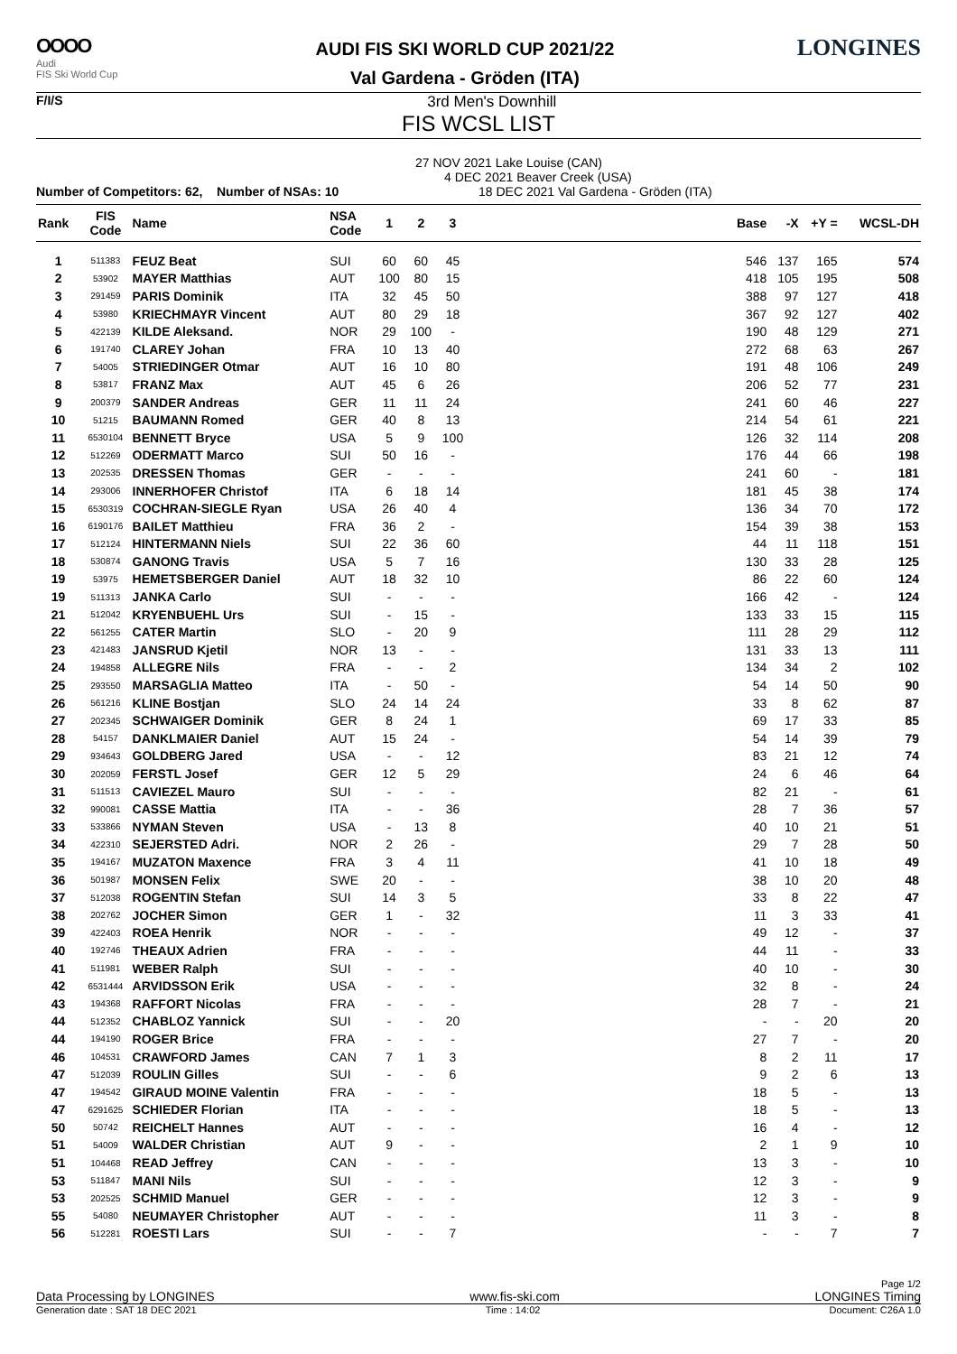OOOO
Audi
FIS Ski World Cup
AUDI FIS SKI WORLD CUP 2021/22
Val Gardena - Gröden (ITA)
LONGINES
F/I/S
3rd Men's Downhill
FIS WCSL LIST
27 NOV 2021 Lake Louise (CAN)
4 DEC 2021 Beaver Creek (USA)
18 DEC 2021 Val Gardena - Gröden (ITA)
Number of Competitors: 62, Number of NSAs: 10
| Rank | FIS Code | Name | NSA Code | 1 | 2 | 3 | | Base | -X | +Y = | WCSL-DH |
| --- | --- | --- | --- | --- | --- | --- | --- | --- | --- | --- | --- |
| 1 | 511383 | FEUZ Beat | SUI | 60 | 60 | 45 | | 546 | 137 | 165 | 574 |
| 2 | 53902 | MAYER Matthias | AUT | 100 | 80 | 15 | | 418 | 105 | 195 | 508 |
| 3 | 291459 | PARIS Dominik | ITA | 32 | 45 | 50 | | 388 | 97 | 127 | 418 |
| 4 | 53980 | KRIECHMAYR Vincent | AUT | 80 | 29 | 18 | | 367 | 92 | 127 | 402 |
| 5 | 422139 | KILDE Aleksand. | NOR | 29 | 100 | - | | 190 | 48 | 129 | 271 |
| 6 | 191740 | CLAREY Johan | FRA | 10 | 13 | 40 | | 272 | 68 | 63 | 267 |
| 7 | 54005 | STRIEDINGER Otmar | AUT | 16 | 10 | 80 | | 191 | 48 | 106 | 249 |
| 8 | 53817 | FRANZ Max | AUT | 45 | 6 | 26 | | 206 | 52 | 77 | 231 |
| 9 | 200379 | SANDER Andreas | GER | 11 | 11 | 24 | | 241 | 60 | 46 | 227 |
| 10 | 51215 | BAUMANN Romed | GER | 40 | 8 | 13 | | 214 | 54 | 61 | 221 |
| 11 | 6530104 | BENNETT Bryce | USA | 5 | 9 | 100 | | 126 | 32 | 114 | 208 |
| 12 | 512269 | ODERMATT Marco | SUI | 50 | 16 | - | | 176 | 44 | 66 | 198 |
| 13 | 202535 | DRESSEN Thomas | GER | - | - | - | | 241 | 60 | - | 181 |
| 14 | 293006 | INNERHOFER Christof | ITA | 6 | 18 | 14 | | 181 | 45 | 38 | 174 |
| 15 | 6530319 | COCHRAN-SIEGLE Ryan | USA | 26 | 40 | 4 | | 136 | 34 | 70 | 172 |
| 16 | 6190176 | BAILET Matthieu | FRA | 36 | 2 | - | | 154 | 39 | 38 | 153 |
| 17 | 512124 | HINTERMANN Niels | SUI | 22 | 36 | 60 | | 44 | 11 | 118 | 151 |
| 18 | 530874 | GANONG Travis | USA | 5 | 7 | 16 | | 130 | 33 | 28 | 125 |
| 19 | 53975 | HEMETSBERGER Daniel | AUT | 18 | 32 | 10 | | 86 | 22 | 60 | 124 |
| 19 | 511313 | JANKA Carlo | SUI | - | - | - | | 166 | 42 | - | 124 |
| 21 | 512042 | KRYENBUEHL Urs | SUI | - | 15 | - | | 133 | 33 | 15 | 115 |
| 22 | 561255 | CATER Martin | SLO | - | 20 | 9 | | 111 | 28 | 29 | 112 |
| 23 | 421483 | JANSRUD Kjetil | NOR | 13 | - | - | | 131 | 33 | 13 | 111 |
| 24 | 194858 | ALLEGRE Nils | FRA | - | - | 2 | | 134 | 34 | 2 | 102 |
| 25 | 293550 | MARSAGLIA Matteo | ITA | - | 50 | - | | 54 | 14 | 50 | 90 |
| 26 | 561216 | KLINE Bostjan | SLO | 24 | 14 | 24 | | 33 | 8 | 62 | 87 |
| 27 | 202345 | SCHWAIGER Dominik | GER | 8 | 24 | 1 | | 69 | 17 | 33 | 85 |
| 28 | 54157 | DANKLMAIER Daniel | AUT | 15 | 24 | - | | 54 | 14 | 39 | 79 |
| 29 | 934643 | GOLDBERG Jared | USA | - | - | 12 | | 83 | 21 | 12 | 74 |
| 30 | 202059 | FERSTL Josef | GER | 12 | 5 | 29 | | 24 | 6 | 46 | 64 |
| 31 | 511513 | CAVIEZEL Mauro | SUI | - | - | - | | 82 | 21 | - | 61 |
| 32 | 990081 | CASSE Mattia | ITA | - | - | 36 | | 28 | 7 | 36 | 57 |
| 33 | 533866 | NYMAN Steven | USA | - | 13 | 8 | | 40 | 10 | 21 | 51 |
| 34 | 422310 | SEJERSTED Adri. | NOR | 2 | 26 | - | | 29 | 7 | 28 | 50 |
| 35 | 194167 | MUZATON Maxence | FRA | 3 | 4 | 11 | | 41 | 10 | 18 | 49 |
| 36 | 501987 | MONSEN Felix | SWE | 20 | - | - | | 38 | 10 | 20 | 48 |
| 37 | 512038 | ROGENTIN Stefan | SUI | 14 | 3 | 5 | | 33 | 8 | 22 | 47 |
| 38 | 202762 | JOCHER Simon | GER | 1 | - | 32 | | 11 | 3 | 33 | 41 |
| 39 | 422403 | ROEA Henrik | NOR | - | - | - | | 49 | 12 | - | 37 |
| 40 | 192746 | THEAUX Adrien | FRA | - | - | - | | 44 | 11 | - | 33 |
| 41 | 511981 | WEBER Ralph | SUI | - | - | - | | 40 | 10 | - | 30 |
| 42 | 6531444 | ARVIDSSON Erik | USA | - | - | - | | 32 | 8 | - | 24 |
| 43 | 194368 | RAFFORT Nicolas | FRA | - | - | - | | 28 | 7 | - | 21 |
| 44 | 512352 | CHABLOZ Yannick | SUI | - | - | 20 | | - | - | 20 | 20 |
| 44 | 194190 | ROGER Brice | FRA | - | - | - | | 27 | 7 | - | 20 |
| 46 | 104531 | CRAWFORD James | CAN | 7 | 1 | 3 | | 8 | 2 | 11 | 17 |
| 47 | 512039 | ROULIN Gilles | SUI | - | - | 6 | | 9 | 2 | 6 | 13 |
| 47 | 194542 | GIRAUD MOINE Valentin | FRA | - | - | - | | 18 | 5 | - | 13 |
| 47 | 6291625 | SCHIEDER Florian | ITA | - | - | - | | 18 | 5 | - | 13 |
| 50 | 50742 | REICHELT Hannes | AUT | - | - | - | | 16 | 4 | - | 12 |
| 51 | 54009 | WALDER Christian | AUT | 9 | - | - | | 2 | 1 | 9 | 10 |
| 51 | 104468 | READ Jeffrey | CAN | - | - | - | | 13 | 3 | - | 10 |
| 53 | 511847 | MANI Nils | SUI | - | - | - | | 12 | 3 | - | 9 |
| 53 | 202525 | SCHMID Manuel | GER | - | - | - | | 12 | 3 | - | 9 |
| 55 | 54080 | NEUMAYER Christopher | AUT | - | - | - | | 11 | 3 | - | 8 |
| 56 | 512281 | ROESTI Lars | SUI | - | - | 7 | | - | - | 7 | 7 |
Page 1/2
Data Processing by LONGINES www.fis-ski.com LONGINES Timing
Generation date : SAT 18 DEC 2021 Time : 14:02 Document: C26A 1.0